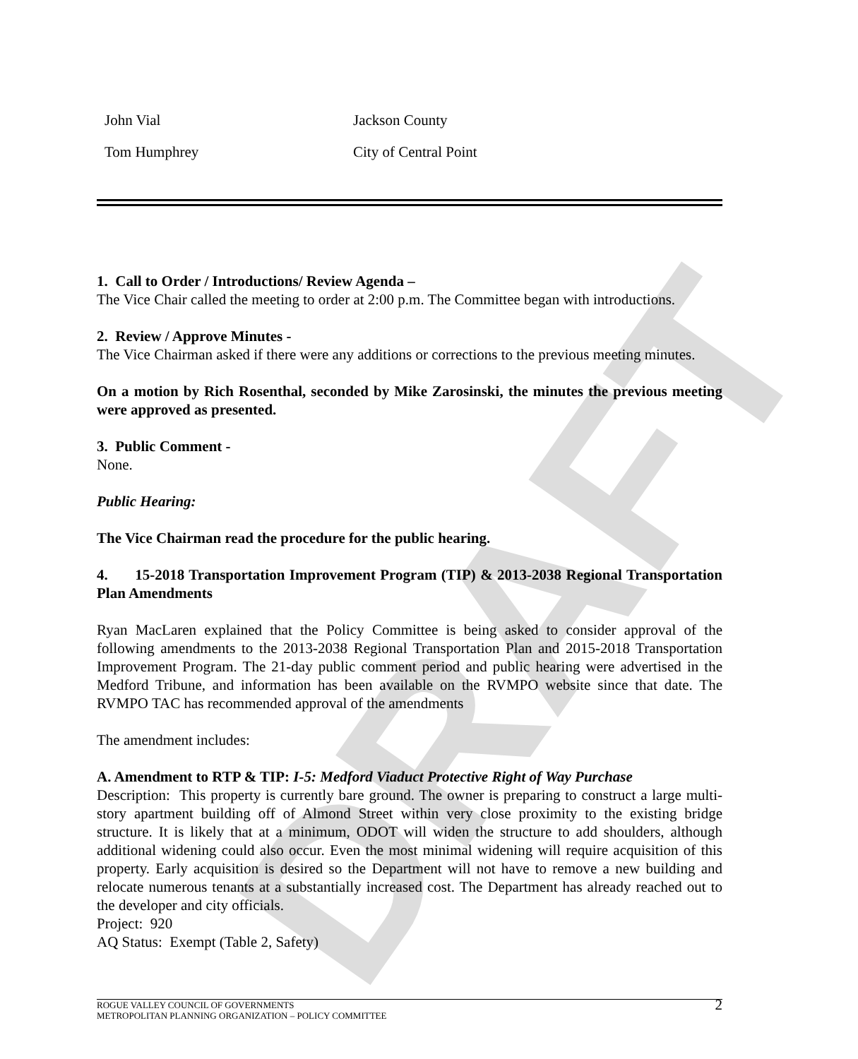DRAFT
| John Vial | Jackson County |
| Tom Humphrey | City of Central Point |
1. Call to Order / Introductions/ Review Agenda –
The Vice Chair called the meeting to order at 2:00 p.m. The Committee began with introductions.
2. Review / Approve Minutes -
The Vice Chairman asked if there were any additions or corrections to the previous meeting minutes.
On a motion by Rich Rosenthal, seconded by Mike Zarosinski, the minutes the previous meeting were approved as presented.
3. Public Comment -
None.
Public Hearing:
The Vice Chairman read the procedure for the public hearing.
4. 15-2018 Transportation Improvement Program (TIP) & 2013-2038 Regional Transportation Plan Amendments
Ryan MacLaren explained that the Policy Committee is being asked to consider approval of the following amendments to the 2013-2038 Regional Transportation Plan and 2015-2018 Transportation Improvement Program. The 21-day public comment period and public hearing were advertised in the Medford Tribune, and information has been available on the RVMPO website since that date. The RVMPO TAC has recommended approval of the amendments
The amendment includes:
A. Amendment to RTP & TIP: I-5: Medford Viaduct Protective Right of Way Purchase
Description: This property is currently bare ground. The owner is preparing to construct a large multi- story apartment building off of Almond Street within very close proximity to the existing bridge structure. It is likely that at a minimum, ODOT will widen the structure to add shoulders, although additional widening could also occur. Even the most minimal widening will require acquisition of this property. Early acquisition is desired so the Department will not have to remove a new building and relocate numerous tenants at a substantially increased cost. The Department has already reached out to the developer and city officials.
Project: 920
AQ Status: Exempt (Table 2, Safety)
ROGUE VALLEY COUNCIL OF GOVERNMENTS
METROPOLITAN PLANNING ORGANIZATION – POLICY COMMITTEE 2